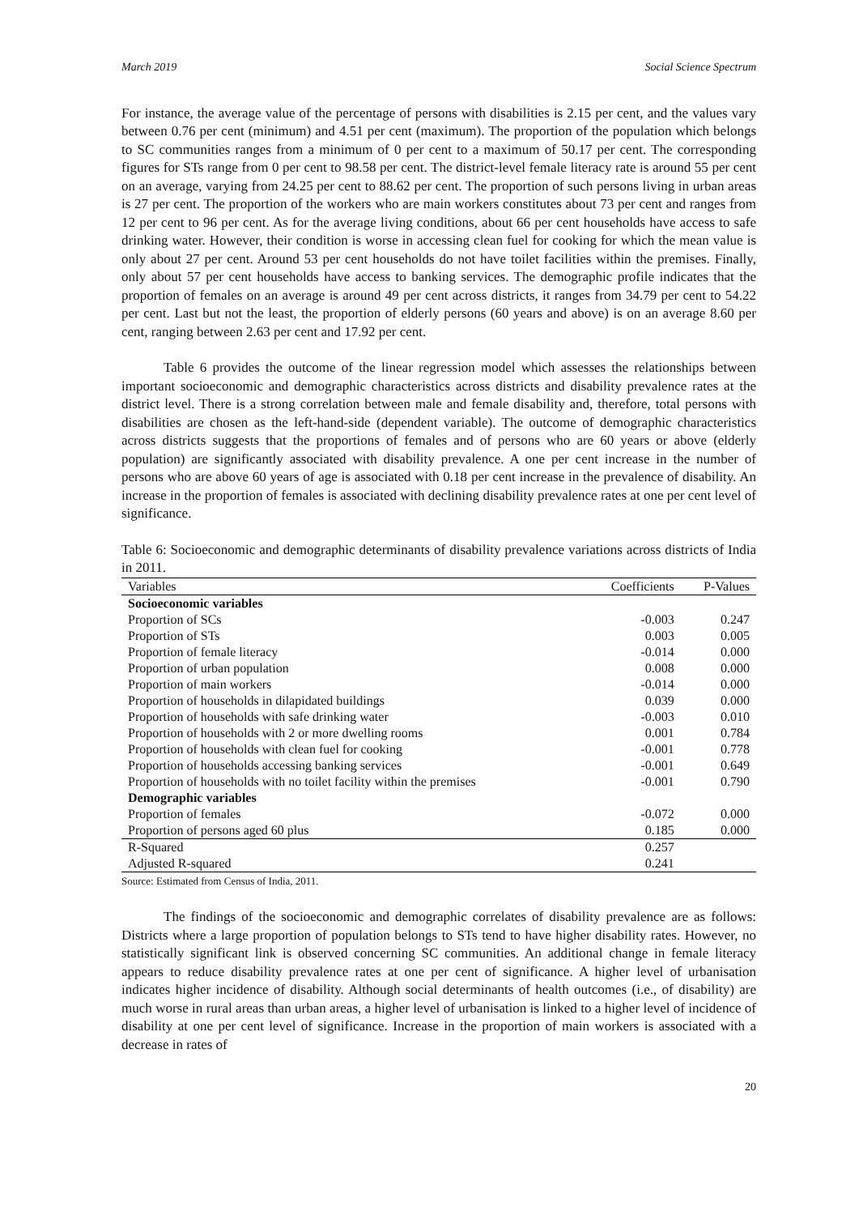March 2019 Social Science Spectrum
For instance, the average value of the percentage of persons with disabilities is 2.15 per cent, and the values vary between 0.76 per cent (minimum) and 4.51 per cent (maximum). The proportion of the population which belongs to SC communities ranges from a minimum of 0 per cent to a maximum of 50.17 per cent. The corresponding figures for STs range from 0 per cent to 98.58 per cent. The district-level female literacy rate is around 55 per cent on an average, varying from 24.25 per cent to 88.62 per cent. The proportion of such persons living in urban areas is 27 per cent. The proportion of the workers who are main workers constitutes about 73 per cent and ranges from 12 per cent to 96 per cent. As for the average living conditions, about 66 per cent households have access to safe drinking water. However, their condition is worse in accessing clean fuel for cooking for which the mean value is only about 27 per cent. Around 53 per cent households do not have toilet facilities within the premises. Finally, only about 57 per cent households have access to banking services. The demographic profile indicates that the proportion of females on an average is around 49 per cent across districts, it ranges from 34.79 per cent to 54.22 per cent. Last but not the least, the proportion of elderly persons (60 years and above) is on an average 8.60 per cent, ranging between 2.63 per cent and 17.92 per cent.
Table 6 provides the outcome of the linear regression model which assesses the relationships between important socioeconomic and demographic characteristics across districts and disability prevalence rates at the district level. There is a strong correlation between male and female disability and, therefore, total persons with disabilities are chosen as the left-hand-side (dependent variable). The outcome of demographic characteristics across districts suggests that the proportions of females and of persons who are 60 years or above (elderly population) are significantly associated with disability prevalence. A one per cent increase in the number of persons who are above 60 years of age is associated with 0.18 per cent increase in the prevalence of disability. An increase in the proportion of females is associated with declining disability prevalence rates at one per cent level of significance.
Table 6: Socioeconomic and demographic determinants of disability prevalence variations across districts of India in 2011.
| Variables | Coefficients | P-Values |
| --- | --- | --- |
| Socioeconomic variables | | |
| Proportion of SCs | -0.003 | 0.247 |
| Proportion of STs | 0.003 | 0.005 |
| Proportion of female literacy | -0.014 | 0.000 |
| Proportion of urban population | 0.008 | 0.000 |
| Proportion of main workers | -0.014 | 0.000 |
| Proportion of households in dilapidated buildings | 0.039 | 0.000 |
| Proportion of households with safe drinking water | -0.003 | 0.010 |
| Proportion of households with 2 or more dwelling rooms | 0.001 | 0.784 |
| Proportion of households with clean fuel for cooking | -0.001 | 0.778 |
| Proportion of households accessing banking services | -0.001 | 0.649 |
| Proportion of households with no toilet facility within the premises | -0.001 | 0.790 |
| Demographic variables | | |
| Proportion of females | -0.072 | 0.000 |
| Proportion of persons aged 60 plus | 0.185 | 0.000 |
| R-Squared | 0.257 | |
| Adjusted R-squared | 0.241 | |
Source: Estimated from Census of India, 2011.
The findings of the socioeconomic and demographic correlates of disability prevalence are as follows: Districts where a large proportion of population belongs to STs tend to have higher disability rates. However, no statistically significant link is observed concerning SC communities. An additional change in female literacy appears to reduce disability prevalence rates at one per cent of significance. A higher level of urbanisation indicates higher incidence of disability. Although social determinants of health outcomes (i.e., of disability) are much worse in rural areas than urban areas, a higher level of urbanisation is linked to a higher level of incidence of disability at one per cent level of significance. Increase in the proportion of main workers is associated with a decrease in rates of
20